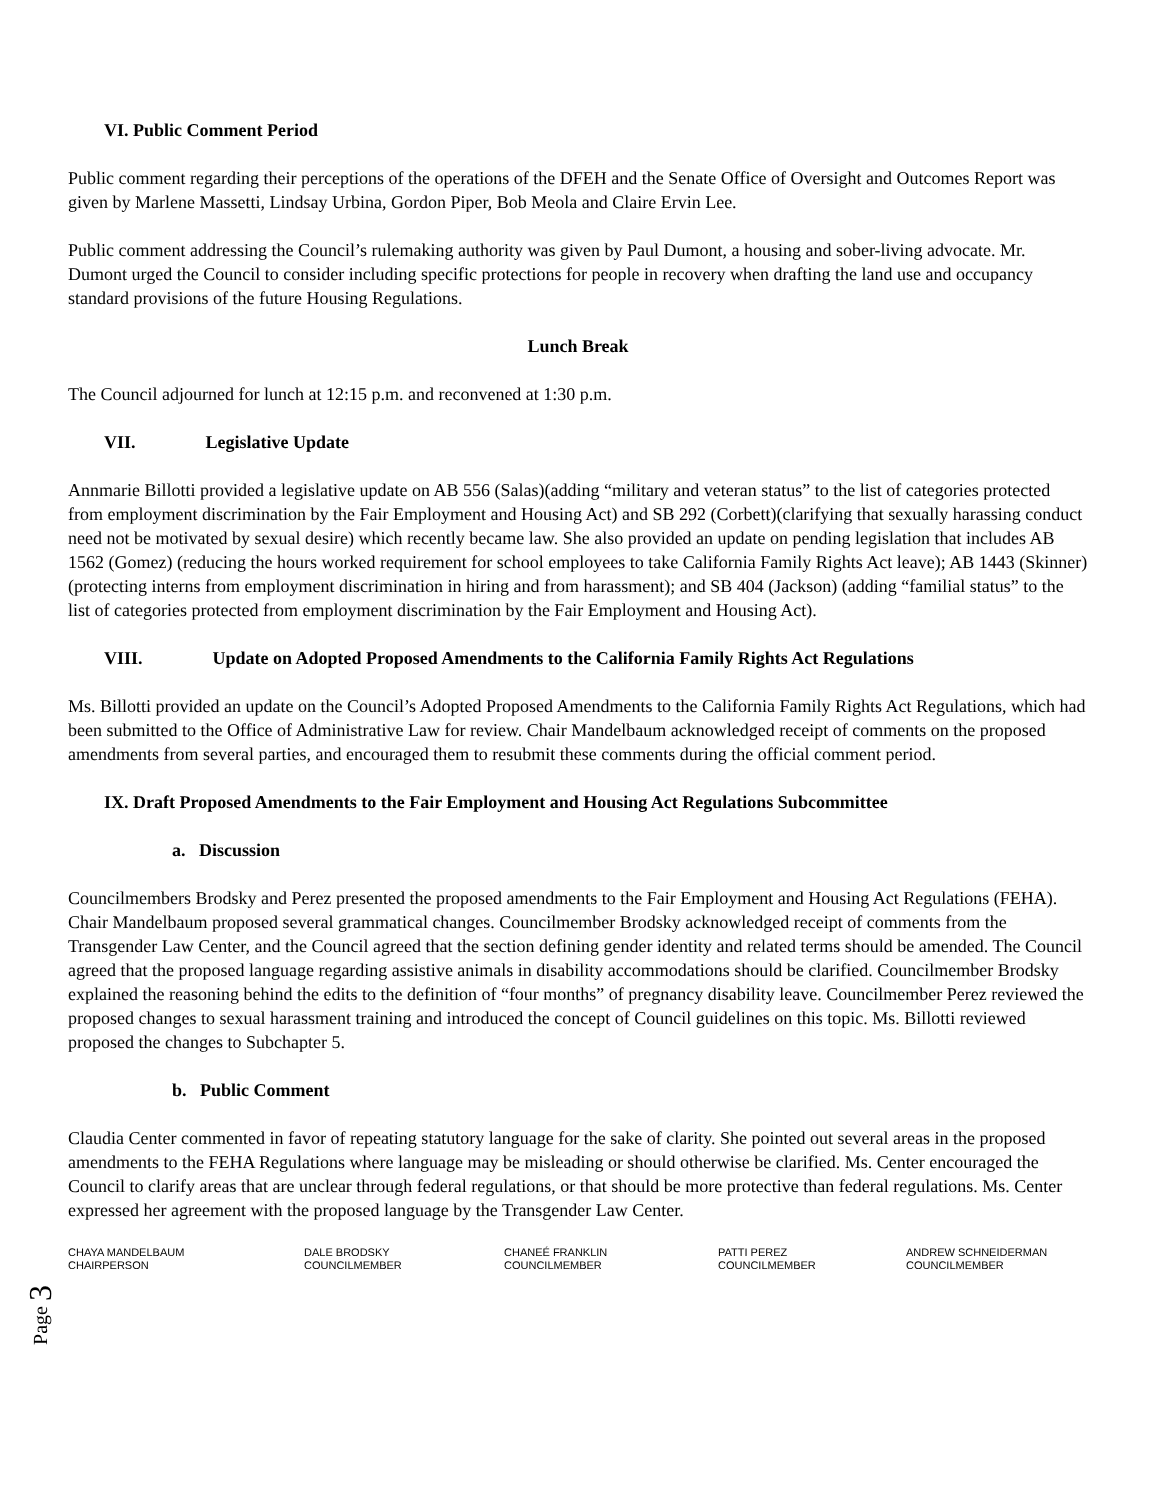VI. Public Comment Period
Public comment regarding their perceptions of the operations of the DFEH and the Senate Office of Oversight and Outcomes Report was given by Marlene Massetti, Lindsay Urbina, Gordon Piper, Bob Meola and Claire Ervin Lee.
Public comment addressing the Council’s rulemaking authority was given by Paul Dumont, a housing and sober-living advocate. Mr. Dumont urged the Council to consider including specific protections for people in recovery when drafting the land use and occupancy standard provisions of the future Housing Regulations.
Lunch Break
The Council adjourned for lunch at 12:15 p.m. and reconvened at 1:30 p.m.
VII. Legislative Update
Annmarie Billotti provided a legislative update on AB 556 (Salas)(adding “military and veteran status” to the list of categories protected from employment discrimination by the Fair Employment and Housing Act) and SB 292 (Corbett)(clarifying that sexually harassing conduct need not be motivated by sexual desire) which recently became law. She also provided an update on pending legislation that includes AB 1562 (Gomez) (reducing the hours worked requirement for school employees to take California Family Rights Act leave); AB 1443 (Skinner) (protecting interns from employment discrimination in hiring and from harassment); and SB 404 (Jackson) (adding “familial status” to the list of categories protected from employment discrimination by the Fair Employment and Housing Act).
VIII. Update on Adopted Proposed Amendments to the California Family Rights Act Regulations
Ms. Billotti provided an update on the Council’s Adopted Proposed Amendments to the California Family Rights Act Regulations, which had been submitted to the Office of Administrative Law for review. Chair Mandelbaum acknowledged receipt of comments on the proposed amendments from several parties, and encouraged them to resubmit these comments during the official comment period.
IX. Draft Proposed Amendments to the Fair Employment and Housing Act Regulations Subcommittee
a. Discussion
Councilmembers Brodsky and Perez presented the proposed amendments to the Fair Employment and Housing Act Regulations (FEHA). Chair Mandelbaum proposed several grammatical changes. Councilmember Brodsky acknowledged receipt of comments from the Transgender Law Center, and the Council agreed that the section defining gender identity and related terms should be amended. The Council agreed that the proposed language regarding assistive animals in disability accommodations should be clarified. Councilmember Brodsky explained the reasoning behind the edits to the definition of “four months” of pregnancy disability leave. Councilmember Perez reviewed the proposed changes to sexual harassment training and introduced the concept of Council guidelines on this topic. Ms. Billotti reviewed proposed the changes to Subchapter 5.
b. Public Comment
Claudia Center commented in favor of repeating statutory language for the sake of clarity. She pointed out several areas in the proposed amendments to the FEHA Regulations where language may be misleading or should otherwise be clarified. Ms. Center encouraged the Council to clarify areas that are unclear through federal regulations, or that should be more protective than federal regulations. Ms. Center expressed her agreement with the proposed language by the Transgender Law Center.
CHAYA MANDELBAUM
CHAIRPERSON
DALE BRODSKY
COUNCILMEMBER
CHANEÉ FRANKLIN
COUNCILMEMBER
PATTI PEREZ
COUNCILMEMBER
ANDREW SCHNEIDERMAN
COUNCILMEMBER
Page 3